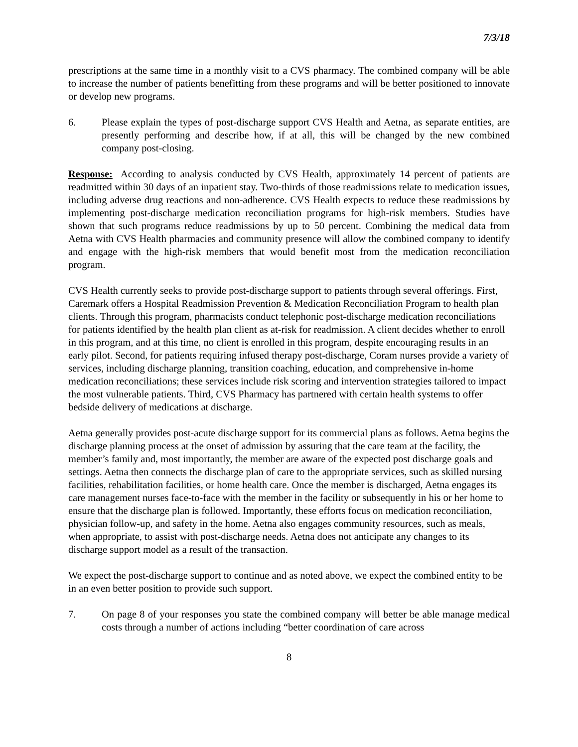7/3/18
prescriptions at the same time in a monthly visit to a CVS pharmacy. The combined company will be able to increase the number of patients benefitting from these programs and will be better positioned to innovate or develop new programs.
6. Please explain the types of post-discharge support CVS Health and Aetna, as separate entities, are presently performing and describe how, if at all, this will be changed by the new combined company post-closing.
Response: According to analysis conducted by CVS Health, approximately 14 percent of patients are readmitted within 30 days of an inpatient stay. Two-thirds of those readmissions relate to medication issues, including adverse drug reactions and non-adherence. CVS Health expects to reduce these readmissions by implementing post-discharge medication reconciliation programs for high-risk members. Studies have shown that such programs reduce readmissions by up to 50 percent. Combining the medical data from Aetna with CVS Health pharmacies and community presence will allow the combined company to identify and engage with the high-risk members that would benefit most from the medication reconciliation program.
CVS Health currently seeks to provide post-discharge support to patients through several offerings. First, Caremark offers a Hospital Readmission Prevention & Medication Reconciliation Program to health plan clients. Through this program, pharmacists conduct telephonic post-discharge medication reconciliations for patients identified by the health plan client as at-risk for readmission. A client decides whether to enroll in this program, and at this time, no client is enrolled in this program, despite encouraging results in an early pilot. Second, for patients requiring infused therapy post-discharge, Coram nurses provide a variety of services, including discharge planning, transition coaching, education, and comprehensive in-home medication reconciliations; these services include risk scoring and intervention strategies tailored to impact the most vulnerable patients. Third, CVS Pharmacy has partnered with certain health systems to offer bedside delivery of medications at discharge.
Aetna generally provides post-acute discharge support for its commercial plans as follows. Aetna begins the discharge planning process at the onset of admission by assuring that the care team at the facility, the member’s family and, most importantly, the member are aware of the expected post discharge goals and settings. Aetna then connects the discharge plan of care to the appropriate services, such as skilled nursing facilities, rehabilitation facilities, or home health care. Once the member is discharged, Aetna engages its care management nurses face-to-face with the member in the facility or subsequently in his or her home to ensure that the discharge plan is followed. Importantly, these efforts focus on medication reconciliation, physician follow-up, and safety in the home. Aetna also engages community resources, such as meals, when appropriate, to assist with post-discharge needs. Aetna does not anticipate any changes to its discharge support model as a result of the transaction.
We expect the post-discharge support to continue and as noted above, we expect the combined entity to be in an even better position to provide such support.
7. On page 8 of your responses you state the combined company will better be able manage medical costs through a number of actions including “better coordination of care across
8